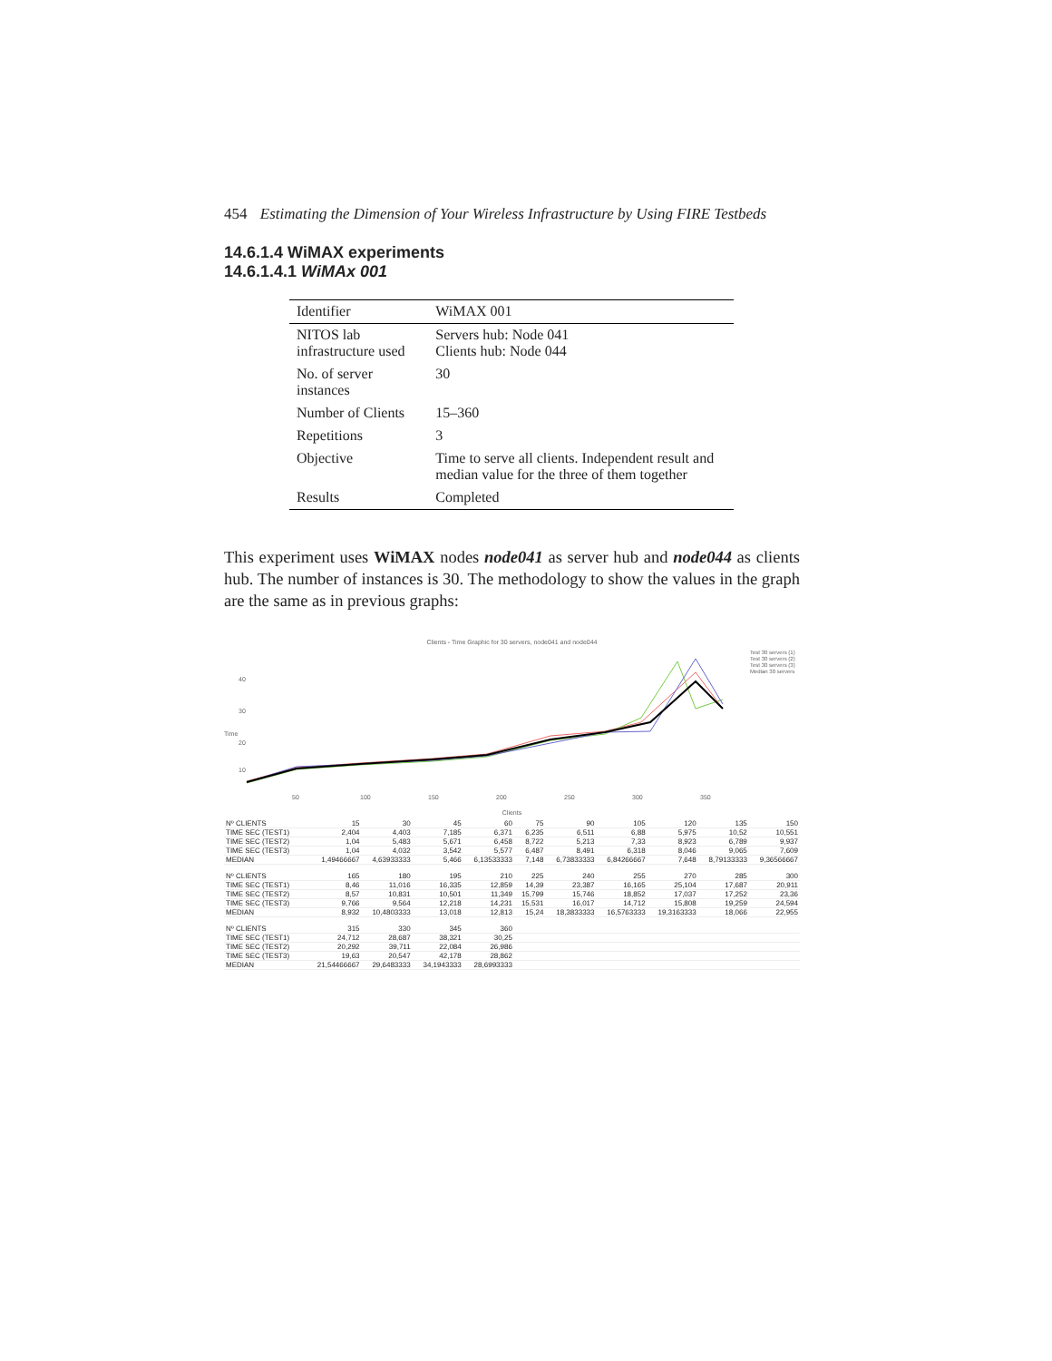454 Estimating the Dimension of Your Wireless Infrastructure by Using FIRE Testbeds
14.6.1.4 WiMAX experiments
14.6.1.4.1 WiMAx 001
| Identifier | WiMAX 001 |
| NITOS lab infrastructure used | Servers hub: Node 041 Clients hub: Node 044 |
| No. of server instances | 30 |
| Number of Clients | 15–360 |
| Repetitions | 3 |
| Objective | Time to serve all clients. Independent result and median value for the three of them together |
| Results | Completed |
This experiment uses WiMAX nodes node041 as server hub and node044 as clients hub. The number of instances is 30. The methodology to show the values in the graph are the same as in previous graphs:
Clients - Time Graphic for 30 servers, node041 and node044
Time
40
30
20
10
50
100
150
200
250
300
350
Test 30 servers (1)
Test 30 servers (2)
Test 30 servers (3)
Median 30 servers
Clients
| Nº CLIENTS | 15 | 30 | 45 | 60 | 75 | 90 | 105 | 120 | 135 | 150 |
| TIME SEC (TEST1) | 2,404 | 4,403 | 7,185 | 6,371 | 6,235 | 6,511 | 6,88 | 5,975 | 10,52 | 10,551 |
| TIME SEC (TEST2) | 1,04 | 5,483 | 5,671 | 6,458 | 8,722 | 5,213 | 7,33 | 8,923 | 6,789 | 9,937 |
| TIME SEC (TEST3) | 1,04 | 4,032 | 3,542 | 5,577 | 6,487 | 8,491 | 6,318 | 8,046 | 9,065 | 7,609 |
| MEDIAN | 1,49466667 | 4,63933333 | 5,466 | 6,13533333 | 7,148 | 6,73833333 | 6,84266667 | 7,648 | 8,79133333 | 9,36566667 |
| Nº CLIENTS | 165 | 180 | 195 | 210 | 225 | 240 | 255 | 270 | 285 | 300 |
| TIME SEC (TEST1) | 8,46 | 11,016 | 16,335 | 12,859 | 14,39 | 23,387 | 16,165 | 25,104 | 17,687 | 20,911 |
| TIME SEC (TEST2) | 8,57 | 10,831 | 10,501 | 11,349 | 15,799 | 15,746 | 18,852 | 17,037 | 17,252 | 23,36 |
| TIME SEC (TEST3) | 9,766 | 9,564 | 12,218 | 14,231 | 15,531 | 16,017 | 14,712 | 15,808 | 19,259 | 24,594 |
| MEDIAN | 8,932 | 10,4803333 | 13,018 | 12,813 | 15,24 | 18,3833333 | 16,5763333 | 19,3163333 | 18,066 | 22,955 |
| Nº CLIENTS | 315 | 330 | 345 | 360 | | | | | | |
| TIME SEC (TEST1) | 24,712 | 28,687 | 38,321 | 30,25 | | | | | | |
| TIME SEC (TEST2) | 20,292 | 39,711 | 22,084 | 26,986 | | | | | | |
| TIME SEC (TEST3) | 19,63 | 20,547 | 42,178 | 28,862 | | | | | | |
| MEDIAN | 21,54466667 | 29,6483333 | 34,1943333 | 28,6993333 | | | | | | |